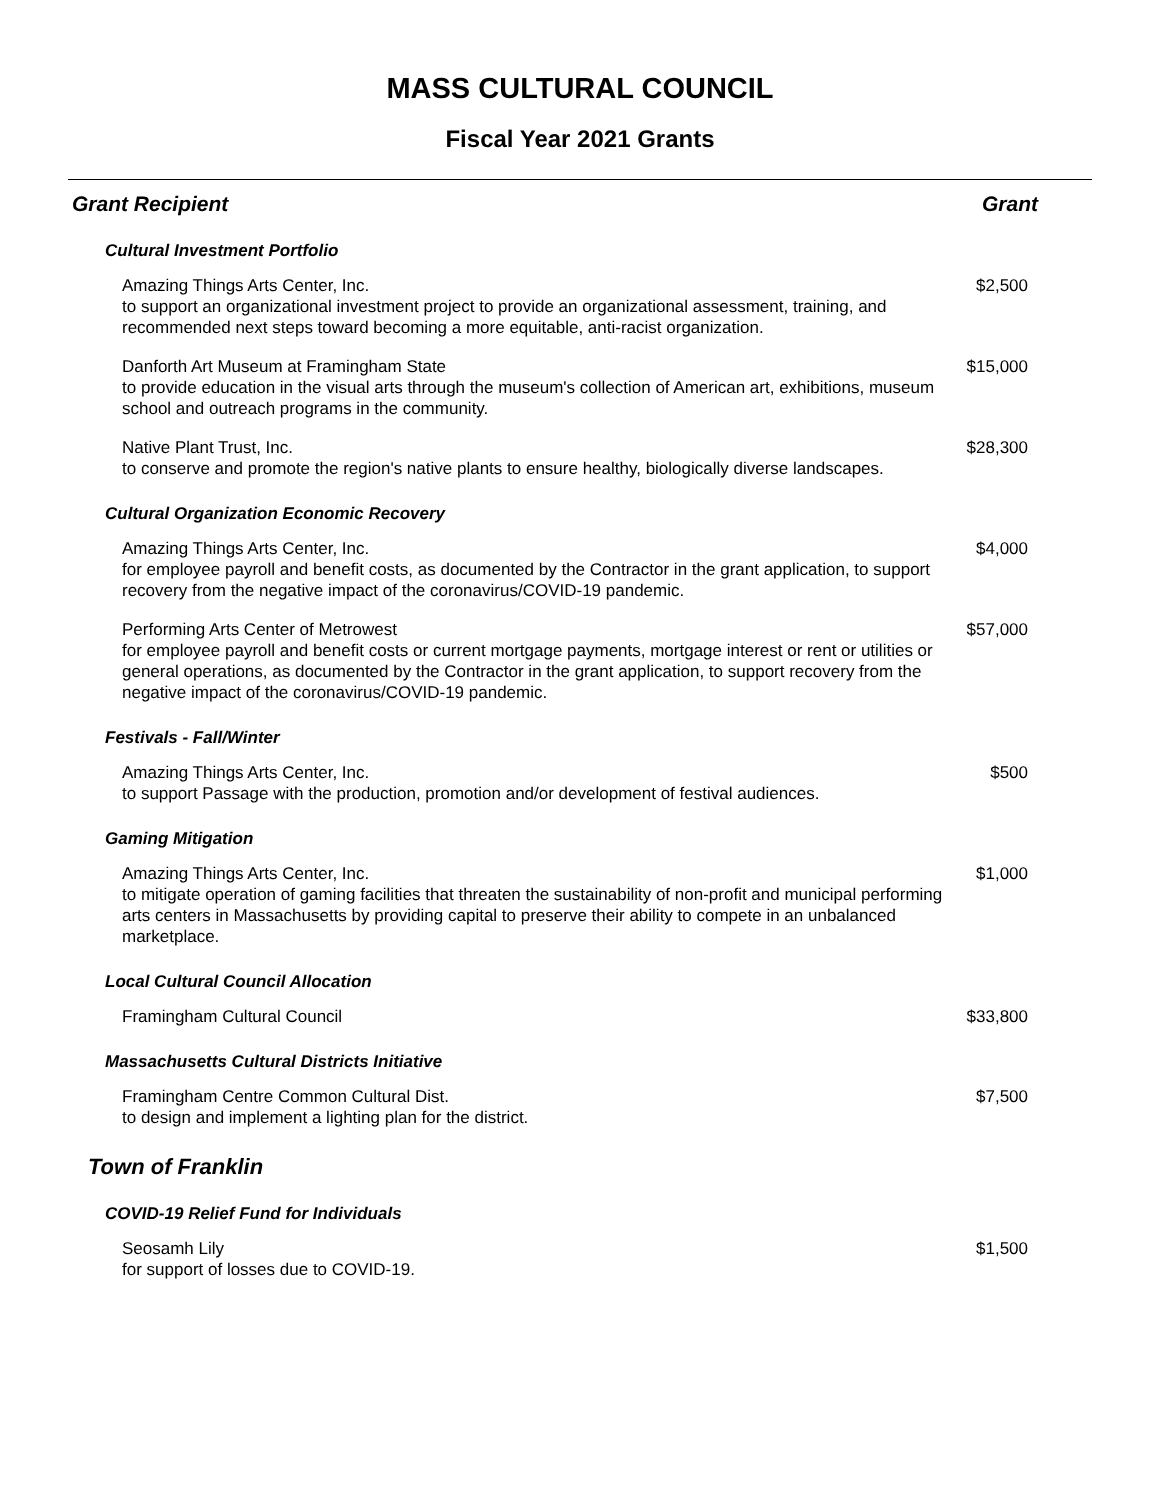MASS CULTURAL COUNCIL
Fiscal Year 2021 Grants
| Grant Recipient | Grant |
| --- | --- |
| Cultural Investment Portfolio | |
| Amazing Things Arts Center, Inc. to support an organizational investment project to provide an organizational assessment, training, and recommended next steps toward becoming a more equitable, anti-racist organization. | $2,500 |
| Danforth Art Museum at Framingham State to provide education in the visual arts through the museum's collection of American art, exhibitions, museum school and outreach programs in the community. | $15,000 |
| Native Plant Trust, Inc. to conserve and promote the region's native plants to ensure healthy, biologically diverse landscapes. | $28,300 |
| Cultural Organization Economic Recovery | |
| Amazing Things Arts Center, Inc. for employee payroll and benefit costs, as documented by the Contractor in the grant application, to support recovery from the negative impact of the coronavirus/COVID-19 pandemic. | $4,000 |
| Performing Arts Center of Metrowest for employee payroll and benefit costs or current mortgage payments, mortgage interest or rent or utilities or general operations, as documented by the Contractor in the grant application, to support recovery from the negative impact of the coronavirus/COVID-19 pandemic. | $57,000 |
| Festivals - Fall/Winter | |
| Amazing Things Arts Center, Inc. to support Passage with the production, promotion and/or development of festival audiences. | $500 |
| Gaming Mitigation | |
| Amazing Things Arts Center, Inc. to mitigate operation of gaming facilities that threaten the sustainability of non-profit and municipal performing arts centers in Massachusetts by providing capital to preserve their ability to compete in an unbalanced marketplace. | $1,000 |
| Local Cultural Council Allocation | |
| Framingham Cultural Council | $33,800 |
| Massachusetts Cultural Districts Initiative | |
| Framingham Centre Common Cultural Dist. to design and implement a lighting plan for the district. | $7,500 |
| Town of Franklin | |
| COVID-19 Relief Fund for Individuals | |
| Seosamh Lily for support of losses due to COVID-19. | $1,500 |